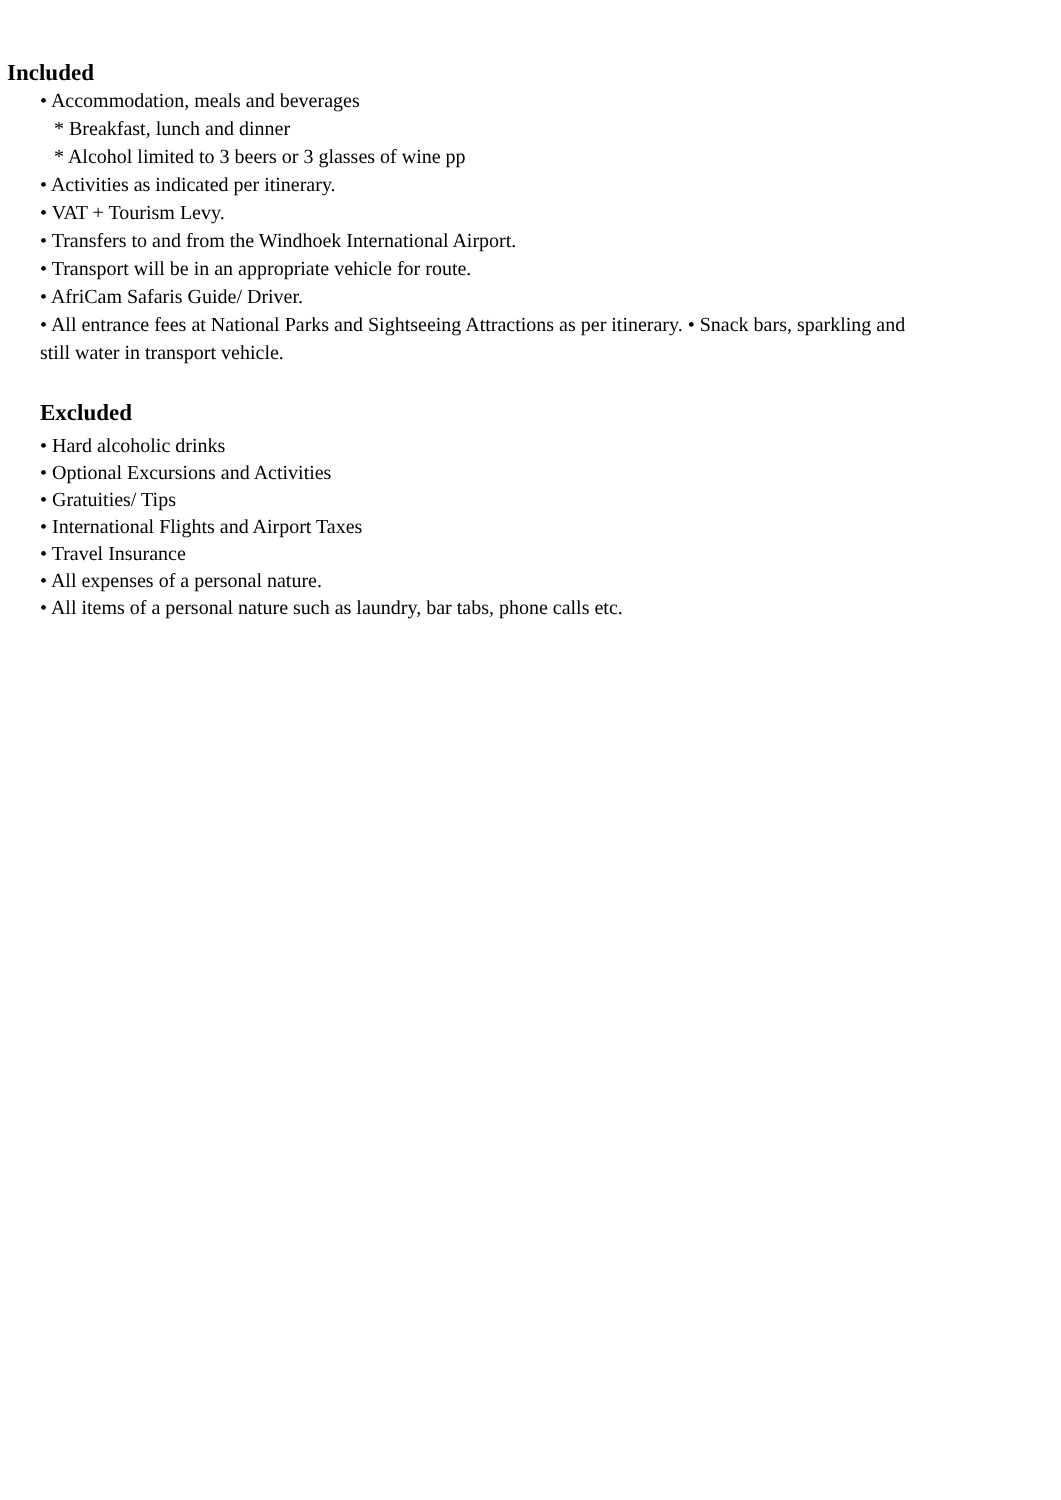Included
• Accommodation, meals and beverages
* Breakfast, lunch and dinner
* Alcohol limited to 3 beers or 3 glasses of wine pp
• Activities as indicated per itinerary.
• VAT + Tourism Levy.
• Transfers to and from the Windhoek International Airport.
• Transport will be in an appropriate vehicle for route.
• AfriCam Safaris Guide/ Driver.
• All entrance fees at National Parks and Sightseeing Attractions as per itinerary. • Snack bars, sparkling and still water in transport vehicle.
Excluded
• Hard alcoholic drinks
• Optional Excursions and Activities
• Gratuities/ Tips
• International Flights and Airport Taxes
• Travel Insurance
• All expenses of a personal nature.
• All items of a personal nature such as laundry, bar tabs, phone calls etc.